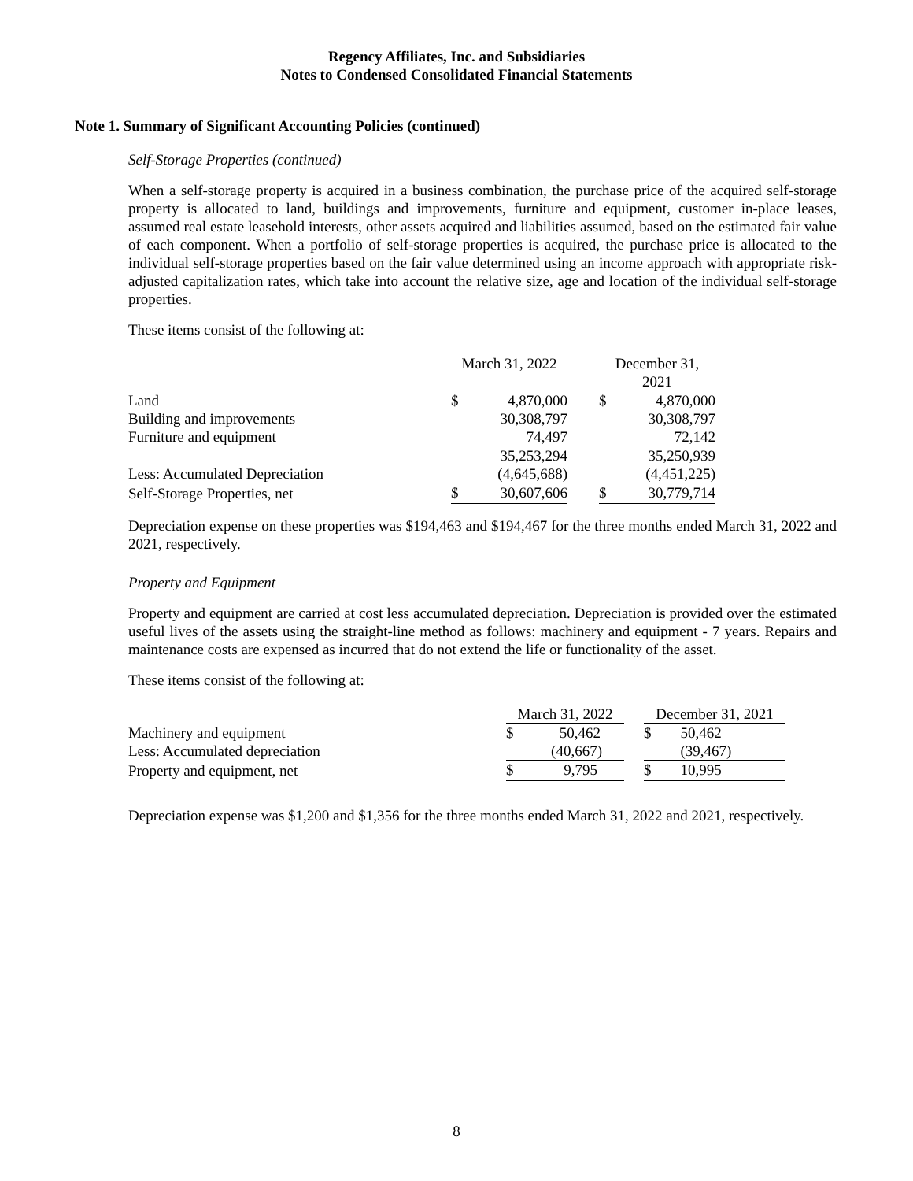Regency Affiliates, Inc. and Subsidiaries
Notes to Condensed Consolidated Financial Statements
Note 1. Summary of Significant Accounting Policies (continued)
Self-Storage Properties (continued)
When a self-storage property is acquired in a business combination, the purchase price of the acquired self-storage property is allocated to land, buildings and improvements, furniture and equipment, customer in-place leases, assumed real estate leasehold interests, other assets acquired and liabilities assumed, based on the estimated fair value of each component. When a portfolio of self-storage properties is acquired, the purchase price is allocated to the individual self-storage properties based on the fair value determined using an income approach with appropriate risk-adjusted capitalization rates, which take into account the relative size, age and location of the individual self-storage properties.
These items consist of the following at:
| | March 31, 2022 | | | December 31, 2021 | |
| --- | --- | --- | --- | --- | --- |
| Land | $ | 4,870,000 | | $ | 4,870,000 |
| Building and improvements | | 30,308,797 | | | 30,308,797 |
| Furniture and equipment | | 74,497 | | | 72,142 |
| | | 35,253,294 | | | 35,250,939 |
| Less: Accumulated Depreciation | | (4,645,688) | | | (4,451,225) |
| Self-Storage Properties, net | $ | 30,607,606 | | $ | 30,779,714 |
Depreciation expense on these properties was $194,463 and $194,467 for the three months ended March 31, 2022 and 2021, respectively.
Property and Equipment
Property and equipment are carried at cost less accumulated depreciation. Depreciation is provided over the estimated useful lives of the assets using the straight-line method as follows: machinery and equipment - 7 years. Repairs and maintenance costs are expensed as incurred that do not extend the life or functionality of the asset.
These items consist of the following at:
| | March 31, 2022 | | | December 31, 2021 | |
| --- | --- | --- | --- | --- | --- |
| Machinery and equipment | $ | 50,462 | | $ | 50,462 |
| Less: Accumulated depreciation | | (40,667) | | | (39,467) |
| Property and equipment, net | $ | 9,795 | | $ | 10,995 |
Depreciation expense was $1,200 and $1,356 for the three months ended March 31, 2022 and 2021, respectively.
8